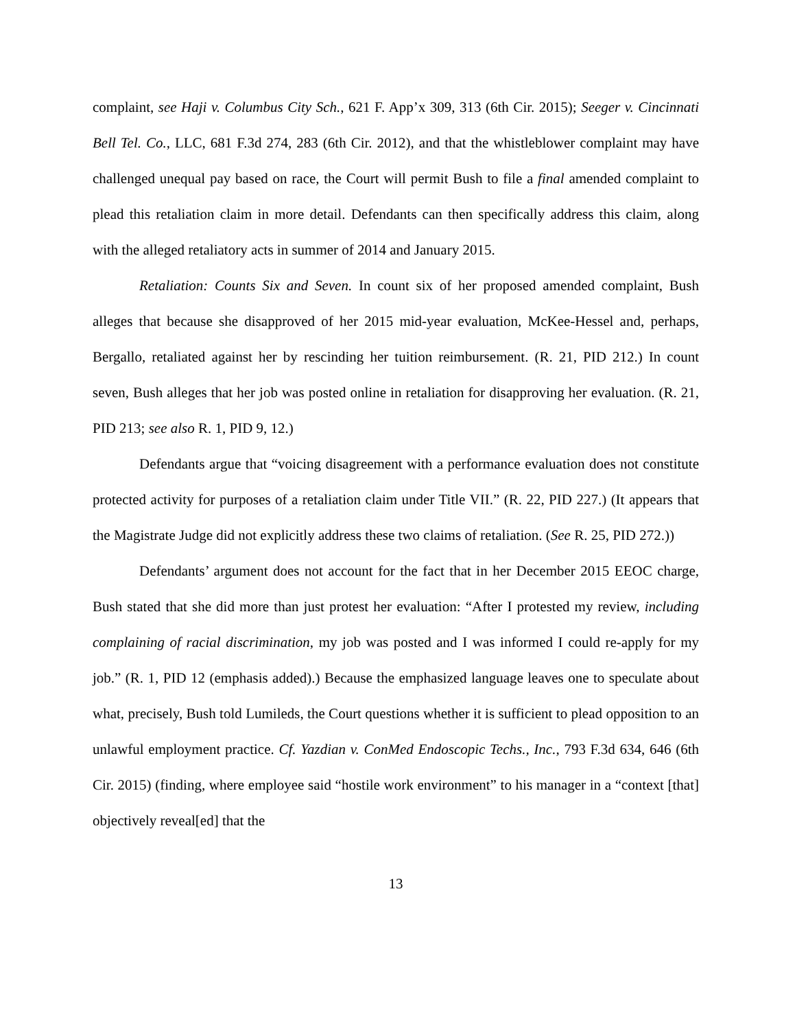complaint, see Haji v. Columbus City Sch., 621 F. App’x 309, 313 (6th Cir. 2015); Seeger v. Cincinnati Bell Tel. Co., LLC, 681 F.3d 274, 283 (6th Cir. 2012), and that the whistleblower complaint may have challenged unequal pay based on race, the Court will permit Bush to file a final amended complaint to plead this retaliation claim in more detail. Defendants can then specifically address this claim, along with the alleged retaliatory acts in summer of 2014 and January 2015.
Retaliation: Counts Six and Seven. In count six of her proposed amended complaint, Bush alleges that because she disapproved of her 2015 mid-year evaluation, McKee-Hessel and, perhaps, Bergallo, retaliated against her by rescinding her tuition reimbursement. (R. 21, PID 212.) In count seven, Bush alleges that her job was posted online in retaliation for disapproving her evaluation. (R. 21, PID 213; see also R. 1, PID 9, 12.)
Defendants argue that “voicing disagreement with a performance evaluation does not constitute protected activity for purposes of a retaliation claim under Title VII.” (R. 22, PID 227.) (It appears that the Magistrate Judge did not explicitly address these two claims of retaliation. (See R. 25, PID 272.))
Defendants’ argument does not account for the fact that in her December 2015 EEOC charge, Bush stated that she did more than just protest her evaluation: “After I protested my review, including complaining of racial discrimination, my job was posted and I was informed I could re-apply for my job.” (R. 1, PID 12 (emphasis added).) Because the emphasized language leaves one to speculate about what, precisely, Bush told Lumileds, the Court questions whether it is sufficient to plead opposition to an unlawful employment practice. Cf. Yazdian v. ConMed Endoscopic Techs., Inc., 793 F.3d 634, 646 (6th Cir. 2015) (finding, where employee said “hostile work environment” to his manager in a “context [that] objectively reveal[ed] that the
13